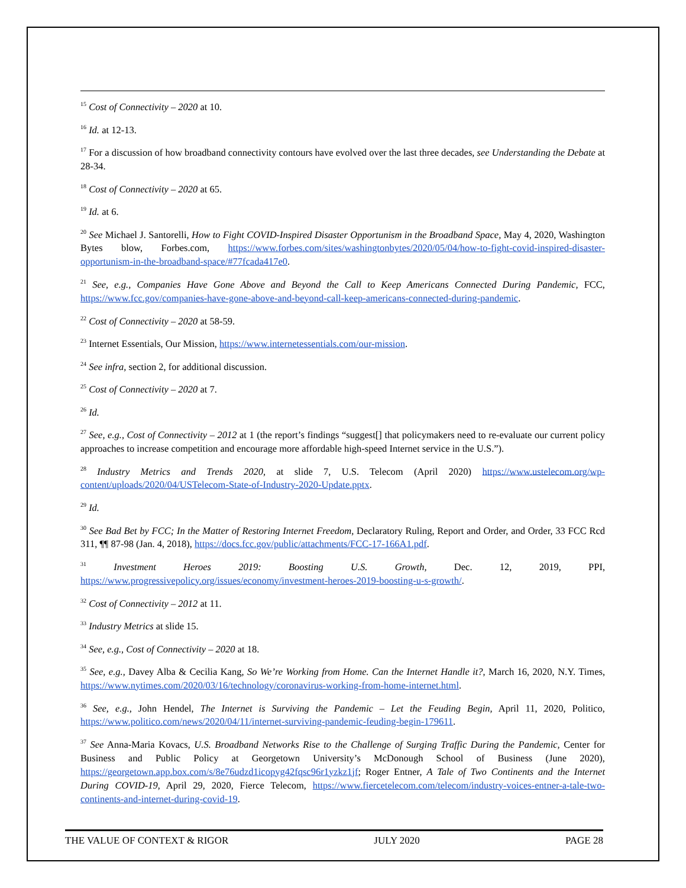<sup>15</sup> Cost of Connectivity – 2020 at 10.
<sup>16</sup> Id. at 12-13.
<sup>17</sup> For a discussion of how broadband connectivity contours have evolved over the last three decades, see Understanding the Debate at 28-34.
<sup>18</sup> Cost of Connectivity – 2020 at 65.
<sup>19</sup> Id. at 6.
<sup>20</sup> See Michael J. Santorelli, How to Fight COVID-Inspired Disaster Opportunism in the Broadband Space, May 4, 2020, Washington Bytes blow, Forbes.com, https://www.forbes.com/sites/washingtonbytes/2020/05/04/how-to-fight-covid-inspired-disaster-opportunism-in-the-broadband-space/#77fcada417e0.
<sup>21</sup> See, e.g., Companies Have Gone Above and Beyond the Call to Keep Americans Connected During Pandemic, FCC, https://www.fcc.gov/companies-have-gone-above-and-beyond-call-keep-americans-connected-during-pandemic.
<sup>22</sup> Cost of Connectivity – 2020 at 58-59.
<sup>23</sup> Internet Essentials, Our Mission, https://www.internetessentials.com/our-mission.
<sup>24</sup> See infra, section 2, for additional discussion.
<sup>25</sup> Cost of Connectivity – 2020 at 7.
<sup>26</sup> Id.
<sup>27</sup> See, e.g., Cost of Connectivity – 2012 at 1 (the report’s findings “suggest[] that policymakers need to re-evaluate our current policy approaches to increase competition and encourage more affordable high-speed Internet service in the U.S.”).
<sup>28</sup> Industry Metrics and Trends 2020, at slide 7, U.S. Telecom (April 2020) https://www.ustelecom.org/wp-content/uploads/2020/04/USTelecom-State-of-Industry-2020-Update.pptx.
<sup>29</sup> Id.
<sup>30</sup> See Bad Bet by FCC; In the Matter of Restoring Internet Freedom, Declaratory Ruling, Report and Order, and Order, 33 FCC Rcd 311, ¶¶ 87-98 (Jan. 4, 2018), https://docs.fcc.gov/public/attachments/FCC-17-166A1.pdf.
<sup>31</sup> Investment Heroes 2019: Boosting U.S. Growth, Dec. 12, 2019, PPI, https://www.progressivepolicy.org/issues/economy/investment-heroes-2019-boosting-u-s-growth/.
<sup>32</sup> Cost of Connectivity – 2012 at 11.
<sup>33</sup> Industry Metrics at slide 15.
<sup>34</sup> See, e.g., Cost of Connectivity – 2020 at 18.
<sup>35</sup> See, e.g., Davey Alba & Cecilia Kang, So We’re Working from Home. Can the Internet Handle it?, March 16, 2020, N.Y. Times, https://www.nytimes.com/2020/03/16/technology/coronavirus-working-from-home-internet.html.
<sup>36</sup> See, e.g., John Hendel, The Internet is Surviving the Pandemic – Let the Feuding Begin, April 11, 2020, Politico, https://www.politico.com/news/2020/04/11/internet-surviving-pandemic-feuding-begin-179611.
<sup>37</sup> See Anna-Maria Kovacs, U.S. Broadband Networks Rise to the Challenge of Surging Traffic During the Pandemic, Center for Business and Public Policy at Georgetown University’s McDonough School of Business (June 2020), https://georgetown.app.box.com/s/8e76udzd1icopyg42fqsc96r1yzkz1jf; Roger Entner, A Tale of Two Continents and the Internet During COVID-19, April 29, 2020, Fierce Telecom, https://www.fiercetelecom.com/telecom/industry-voices-entner-a-tale-two-continents-and-internet-during-covid-19.
THE VALUE OF CONTEXT & RIGOR JULY 2020 PAGE 28